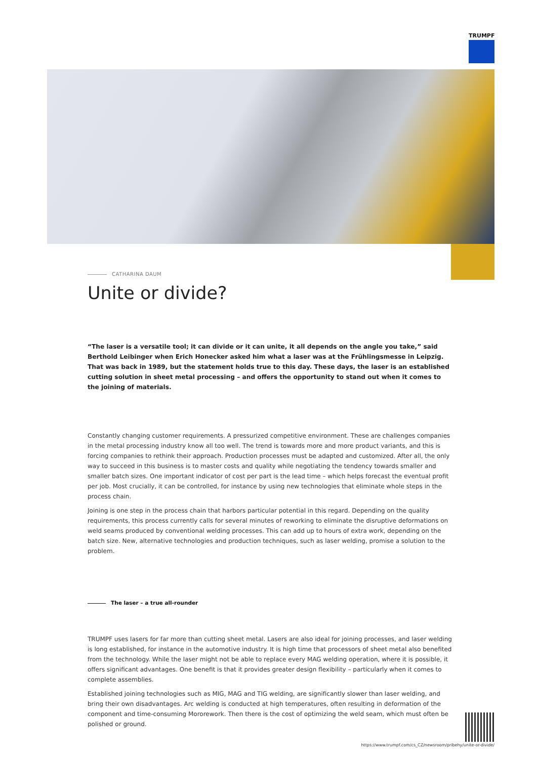TRUMPF
CATHARINA DAUM
Unite or divide?
“The laser is a versatile tool; it can divide or it can unite, it all depends on the angle you take,” said Berthold Leibinger when Erich Honecker asked him what a laser was at the Frühlingsmesse in Leipzig. That was back in 1989, but the statement holds true to this day. These days, the laser is an established cutting solution in sheet metal processing – and offers the opportunity to stand out when it comes to the joining of materials.
Constantly changing customer requirements. A pressurized competitive environment. These are challenges companies in the metal processing industry know all too well. The trend is towards more and more product variants, and this is forcing companies to rethink their approach. Production processes must be adapted and customized. After all, the only way to succeed in this business is to master costs and quality while negotiating the tendency towards smaller and smaller batch sizes. One important indicator of cost per part is the lead time – which helps forecast the eventual profit per job. Most crucially, it can be controlled, for instance by using new technologies that eliminate whole steps in the process chain.
Joining is one step in the process chain that harbors particular potential in this regard. Depending on the quality requirements, this process currently calls for several minutes of reworking to eliminate the disruptive deformations on weld seams produced by conventional welding processes. This can add up to hours of extra work, depending on the batch size. New, alternative technologies and production techniques, such as laser welding, promise a solution to the problem.
The laser – a true all-rounder
TRUMPF uses lasers for far more than cutting sheet metal. Lasers are also ideal for joining processes, and laser welding is long established, for instance in the automotive industry. It is high time that processors of sheet metal also benefited from the technology. While the laser might not be able to replace every MAG welding operation, where it is possible, it offers significant advantages. One benefit is that it provides greater design flexibility – particularly when it comes to complete assemblies.
Established joining technologies such as MIG, MAG and TIG welding, are significantly slower than laser welding, and bring their own disadvantages. Arc welding is conducted at high temperatures, often resulting in deformation of the component and time-consuming Mororework. Then there is the cost of optimizing the weld seam, which must often be polished or ground.
https://www.trumpf.com/cs_CZ/newsroom/pribehy/unite-or-divide/